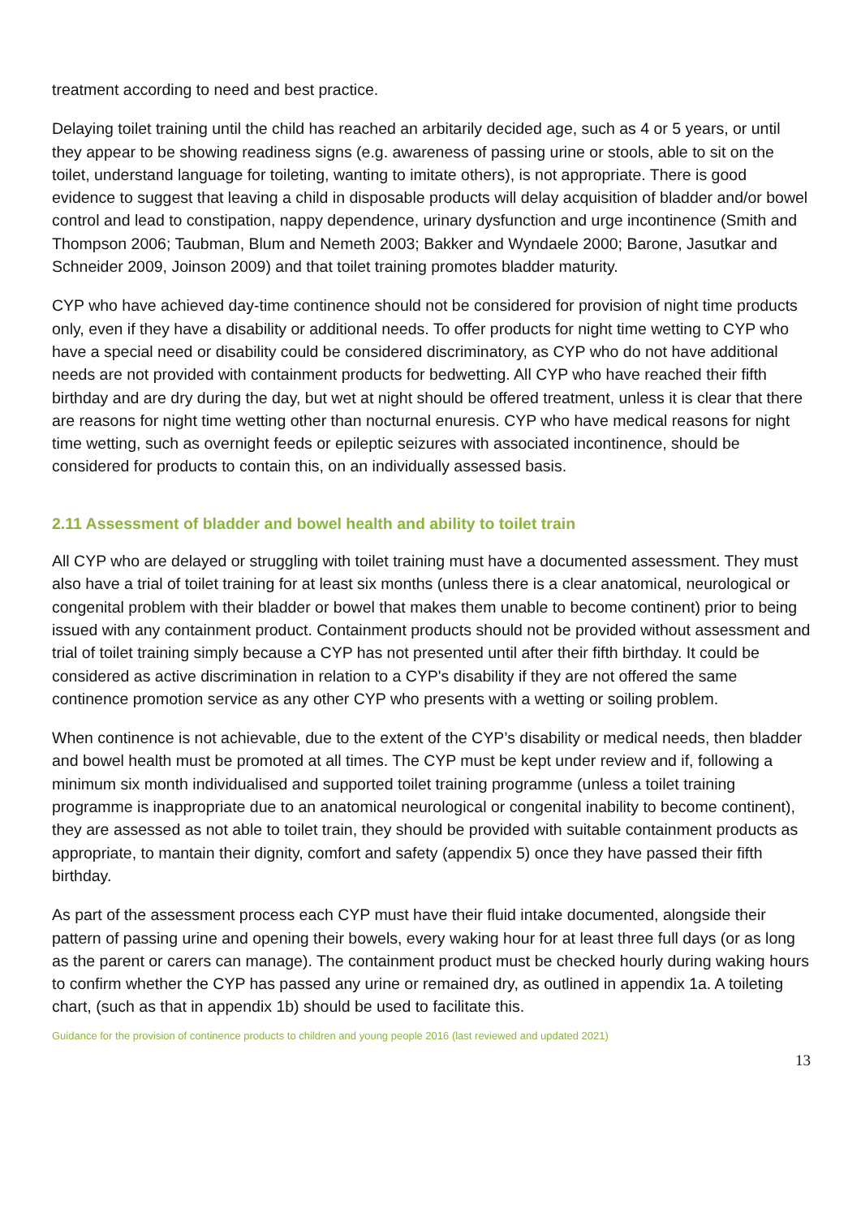treatment according to need and best practice.
Delaying toilet training until the child has reached an arbitarily decided age, such as 4 or 5 years, or until they appear to be showing readiness signs (e.g. awareness of passing urine or stools, able to sit on the toilet, understand language for toileting, wanting to imitate others), is not appropriate. There is good evidence to suggest that leaving a child in disposable products will delay acquisition of bladder and/or bowel control and lead to constipation, nappy dependence, urinary dysfunction and urge incontinence (Smith and Thompson 2006; Taubman, Blum and Nemeth 2003; Bakker and Wyndaele 2000; Barone, Jasutkar and Schneider 2009, Joinson 2009) and that toilet training promotes bladder maturity.
CYP who have achieved day-time continence should not be considered for provision of night time products only, even if they have a disability or additional needs. To offer products for night time wetting to CYP who have a special need or disability could be considered discriminatory, as CYP who do not have additional needs are not provided with containment products for bedwetting. All CYP who have reached their fifth birthday and are dry during the day, but wet at night should be offered treatment, unless it is clear that there are reasons for night time wetting other than nocturnal enuresis. CYP who have medical reasons for night time wetting, such as overnight feeds or epileptic seizures with associated incontinence, should be considered for products to contain this, on an individually assessed basis.
2.11 Assessment of bladder and bowel health and ability to toilet train
All CYP who are delayed or struggling with toilet training must have a documented assessment. They must also have a trial of toilet training for at least six months (unless there is a clear anatomical, neurological or congenital problem with their bladder or bowel that makes them unable to become continent) prior to being issued with any containment product. Containment products should not be provided without assessment and trial of toilet training simply because a CYP has not presented until after their fifth birthday. It could be considered as active discrimination in relation to a CYP's disability if they are not offered the same continence promotion service as any other CYP who presents with a wetting or soiling problem.
When continence is not achievable, due to the extent of the CYP’s disability or medical needs, then bladder and bowel health must be promoted at all times. The CYP must be kept under review and if, following a minimum six month individualised and supported toilet training programme (unless a toilet training programme is inappropriate due to an anatomical neurological or congenital inability to become continent), they are assessed as not able to toilet train, they should be provided with suitable containment products as appropriate, to mantain their dignity, comfort and safety (appendix 5) once they have passed their fifth birthday.
As part of the assessment process each CYP must have their fluid intake documented, alongside their pattern of passing urine and opening their bowels, every waking hour for at least three full days (or as long as the parent or carers can manage). The containment product must be checked hourly during waking hours to confirm whether the CYP has passed any urine or remained dry, as outlined in appendix 1a. A toileting chart, (such as that in appendix 1b) should be used to facilitate this.
Guidance for the provision of continence products to children and young people 2016 (last reviewed and updated 2021)
13